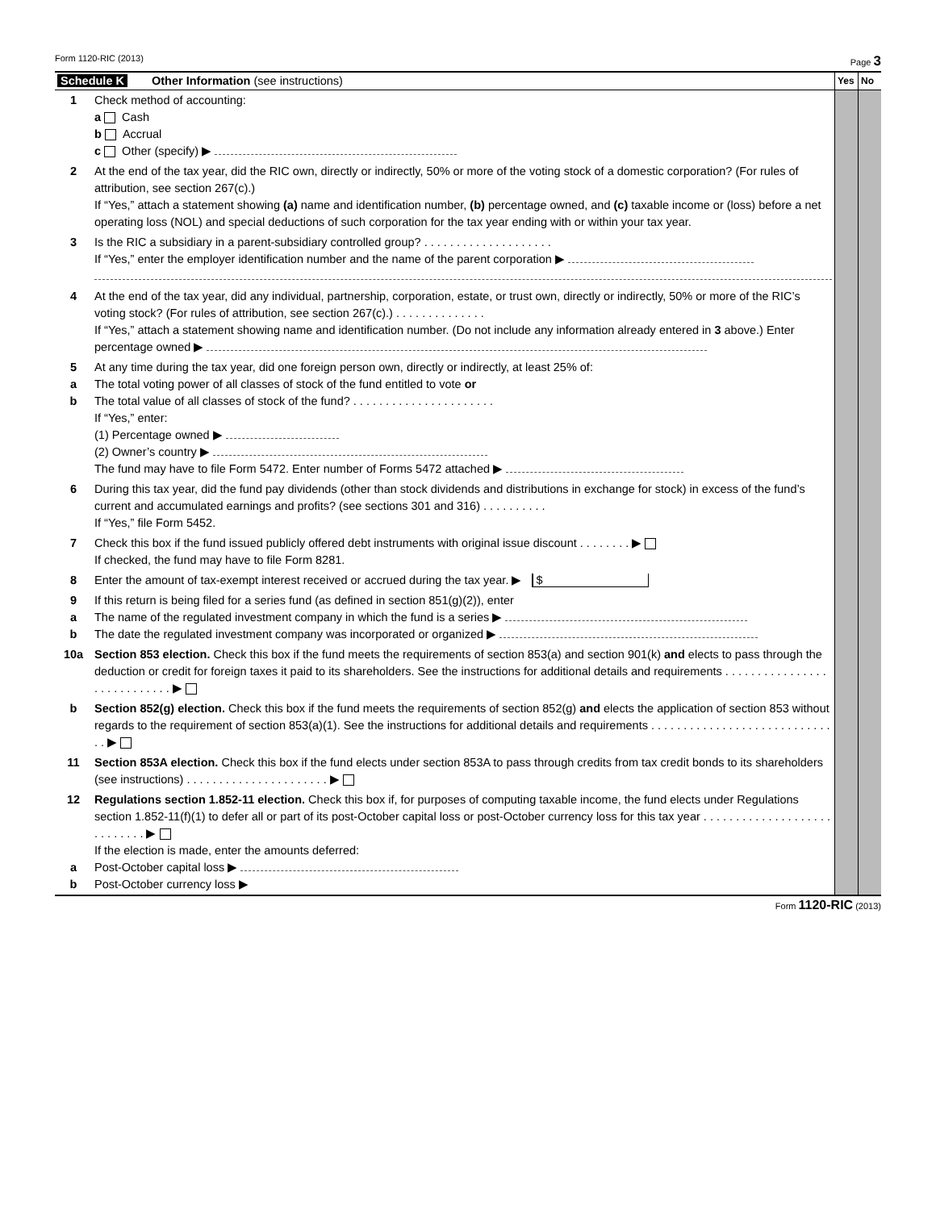Form 1120-RIC (2013) Page 3
| Schedule K Other Information (see instructions) | | Yes | No |
| 1 | Check method of accounting: a Cash b Accrual c Other (specify) ▶ | | |
| 2 | At the end of the tax year, did the RIC own, directly or indirectly, 50% or more of the voting stock of a domestic corporation? (For rules of attribution, see section 267(c).) If “Yes,” attach a statement showing (a) name and identification number, (b) percentage owned, and (c) taxable income or (loss) before a net operating loss (NOL) and special deductions of such corporation for the tax year ending with or within your tax year. | | |
| 3 | Is the RIC a subsidiary in a parent-subsidiary controlled group? . . . . . . . . . . . . . . . . . . . . If “Yes,” enter the employer identification number and the name of the parent corporation ▶ | | |
| 4 | At the end of the tax year, did any individual, partnership, corporation, estate, or trust own, directly or indirectly, 50% or more of the RIC’s voting stock? (For rules of attribution, see section 267(c).) . . . . . . . . . . . . . . If “Yes,” attach a statement showing name and identification number. (Do not include any information already entered in 3 above.) Enter percentage owned ▶ | | |
| 5 a b | At any time during the tax year, did one foreign person own, directly or indirectly, at least 25% of: The total voting power of all classes of stock of the fund entitled to vote or The total value of all classes of stock of the fund? . . . . . . . . . . . . . . . . . . . . . . If “Yes,” enter: (1) Percentage owned ▶ (2) Owner’s country ▶ The fund may have to file Form 5472. Enter number of Forms 5472 attached ▶ | | |
| 6 | During this tax year, did the fund pay dividends (other than stock dividends and distributions in exchange for stock) in excess of the fund’s current and accumulated earnings and profits? (see sections 301 and 316) . . . . . . . . . . If “Yes,” file Form 5452. | | |
| 7 | Check this box if the fund issued publicly offered debt instruments with original issue discount . . . . . . . . ▶ If checked, the fund may have to file Form 8281. | | |
| 8 | Enter the amount of tax-exempt interest received or accrued during the tax year. ▶ $ | | |
| 9 a b | If this return is being filed for a series fund (as defined in section 851(g)(2)), enter The name of the regulated investment company in which the fund is a series ▶ The date the regulated investment company was incorporated or organized ▶ | | |
| 10a | Section 853 election. Check this box if the fund meets the requirements of section 853(a) and section 901(k) and elects to pass through the deduction or credit for foreign taxes it paid to its shareholders. See the instructions for additional details and requirements . . . . . . . . . . . . . . . . . . . . . . . . . . . . ▶ | | |
| b | Section 852(g) election. Check this box if the fund meets the requirements of section 852(g) and elects the application of section 853 without regards to the requirement of section 853(a)(1). See the instructions for additional details and requirements . . . . . . . . . . . . . . . . . . . . . . . . . . . . . . ▶ | | |
| 11 | Section 853A election. Check this box if the fund elects under section 853A to pass through credits from tax credit bonds to its shareholders (see instructions) . . . . . . . . . . . . . . . . . . . . . . ▶ | | |
| 12 a b | Regulations section 1.852-11 election. Check this box if, for purposes of computing taxable income, the fund elects under Regulations section 1.852-11(f)(1) to defer all or part of its post-October capital loss or post-October currency loss for this tax year . . . . . . . . . . . . . . . . . . . . . . . . . . . . ▶ If the election is made, enter the amounts deferred: Post-October capital loss ▶ Post-October currency loss ▶ | | |
Form 1120-RIC (2013)